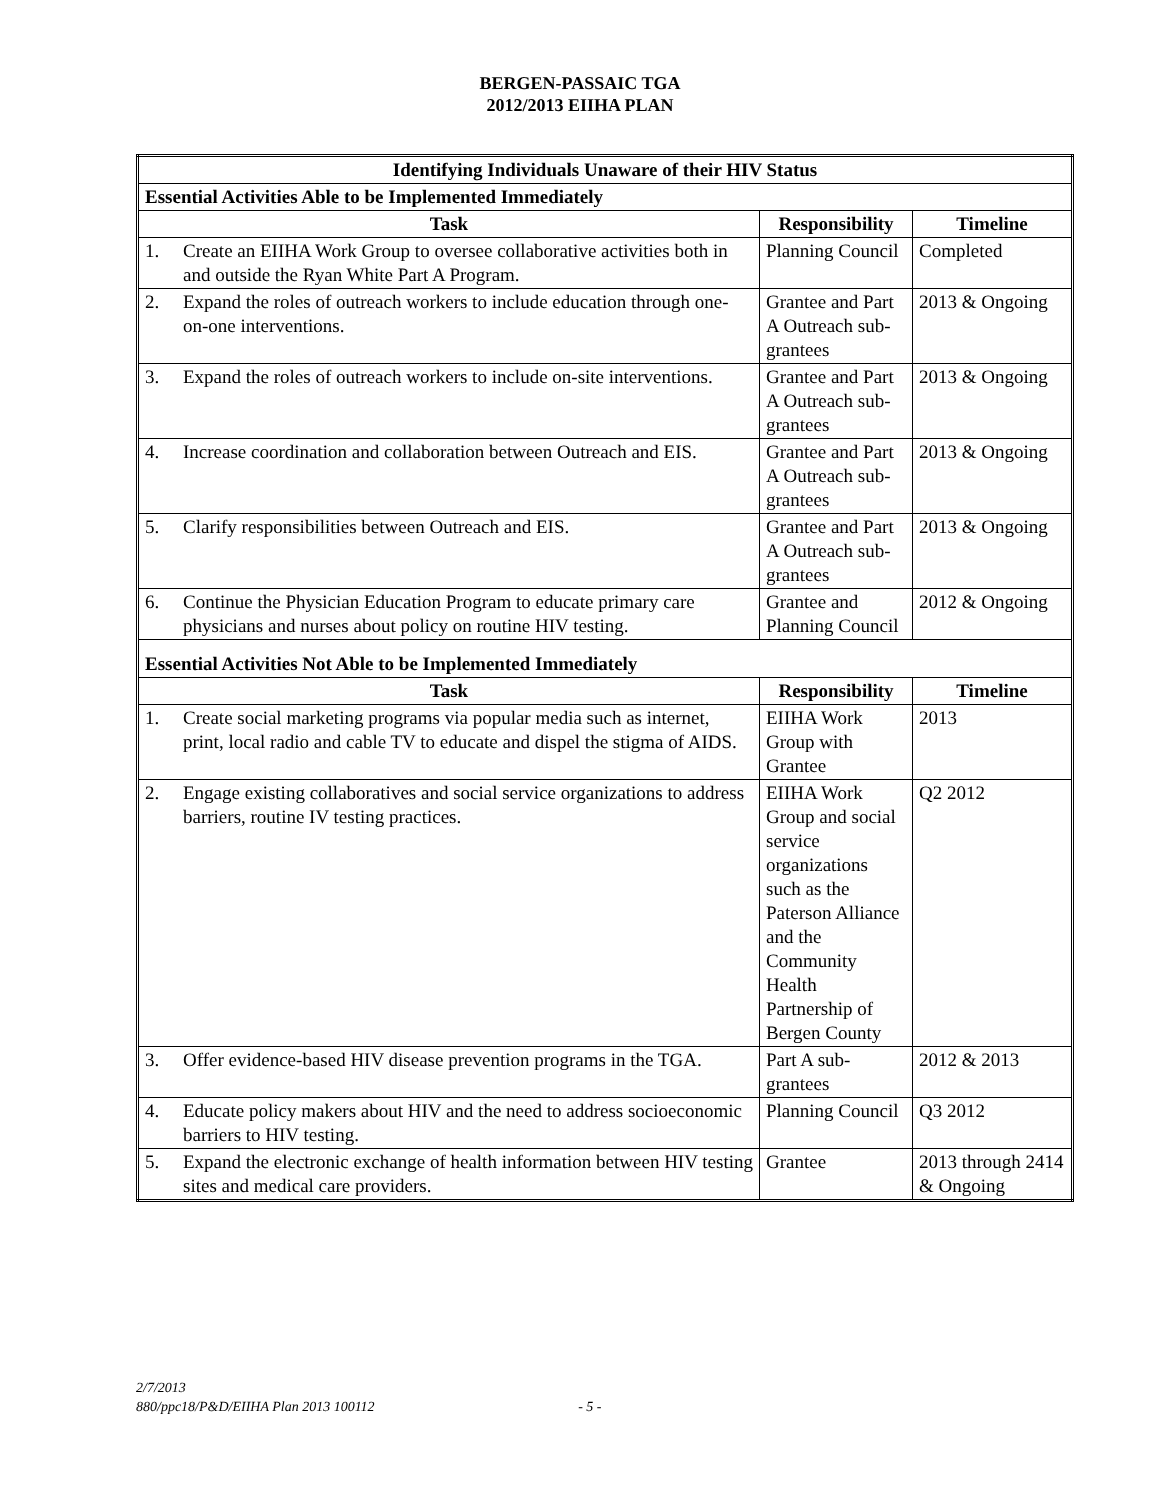BERGEN-PASSAIC TGA
2012/2013 EIIHA PLAN
| Identifying Individuals Unaware of their HIV Status | | | |
| --- | --- | --- | --- |
| Essential Activities Able to be Implemented Immediately | | | |
| Task | | Responsibility | Timeline |
| 1. | Create an EIIHA Work Group to oversee collaborative activities both in and outside the Ryan White Part A Program. | Planning Council | Completed |
| 2. | Expand the roles of outreach workers to include education through one-on-one interventions. | Grantee and Part A Outreach sub-grantees | 2013 & Ongoing |
| 3. | Expand the roles of outreach workers to include on-site interventions. | Grantee and Part A Outreach sub-grantees | 2013 & Ongoing |
| 4. | Increase coordination and collaboration between Outreach and EIS. | Grantee and Part A Outreach sub-grantees | 2013 & Ongoing |
| 5. | Clarify responsibilities between Outreach and EIS. | Grantee and Part A Outreach sub-grantees | 2013 & Ongoing |
| 6. | Continue the Physician Education Program to educate primary care physicians and nurses about policy on routine HIV testing. | Grantee and Planning Council | 2012 & Ongoing |
| Essential Activities Not Able to be Implemented Immediately | | | |
| Task | | Responsibility | Timeline |
| 1. | Create social marketing programs via popular media such as internet, print, local radio and cable TV to educate and dispel the stigma of AIDS. | EIIHA Work Group with Grantee | 2013 |
| 2. | Engage existing collaboratives and social service organizations to address barriers, routine IV testing practices. | EIIHA Work Group and social service organizations such as the Paterson Alliance and the Community Health Partnership of Bergen County | Q2 2012 |
| 3. | Offer evidence-based HIV disease prevention programs in the TGA. | Part A sub-grantees | 2012 & 2013 |
| 4. | Educate policy makers about HIV and the need to address socioeconomic barriers to HIV testing. | Planning Council | Q3 2012 |
| 5. | Expand the electronic exchange of health information between HIV testing sites and medical care providers. | Grantee | 2013 through 2414 & Ongoing |
2/7/2013
880/ppc18/P&D/EIIHA Plan 2013 100112 - 5 -